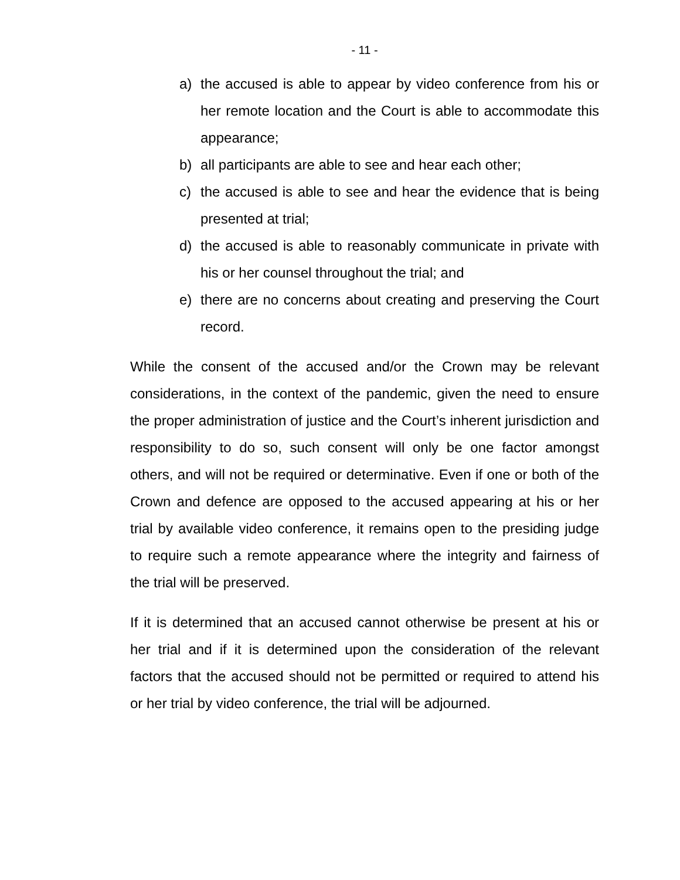- 11 -
a) the accused is able to appear by video conference from his or her remote location and the Court is able to accommodate this appearance;
b) all participants are able to see and hear each other;
c) the accused is able to see and hear the evidence that is being presented at trial;
d) the accused is able to reasonably communicate in private with his or her counsel throughout the trial; and
e) there are no concerns about creating and preserving the Court record.
While the consent of the accused and/or the Crown may be relevant considerations, in the context of the pandemic, given the need to ensure the proper administration of justice and the Court’s inherent jurisdiction and responsibility to do so, such consent will only be one factor amongst others, and will not be required or determinative. Even if one or both of the Crown and defence are opposed to the accused appearing at his or her trial by available video conference, it remains open to the presiding judge to require such a remote appearance where the integrity and fairness of the trial will be preserved.
If it is determined that an accused cannot otherwise be present at his or her trial and if it is determined upon the consideration of the relevant factors that the accused should not be permitted or required to attend his or her trial by video conference, the trial will be adjourned.